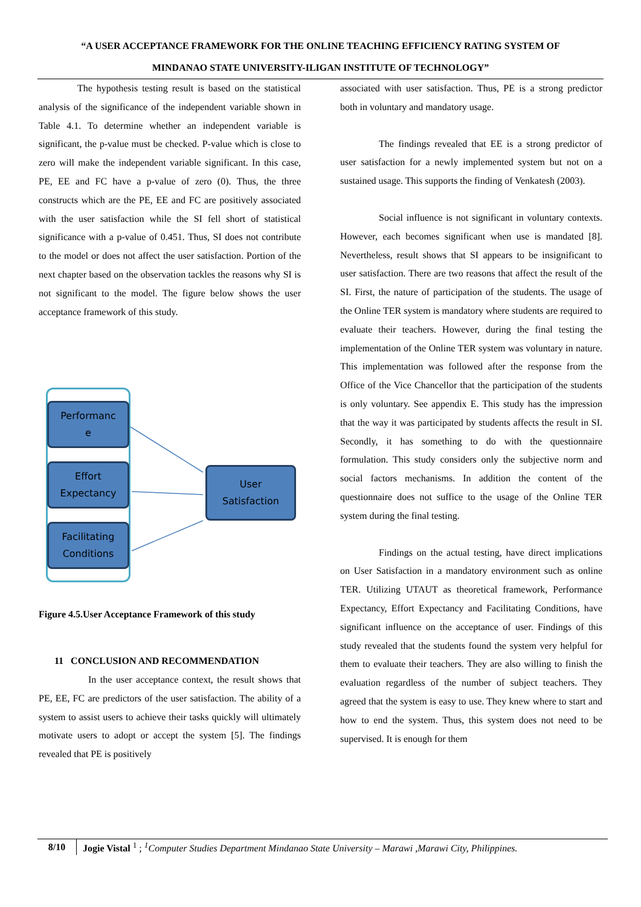“A USER ACCEPTANCE FRAMEWORK FOR THE ONLINE TEACHING EFFICIENCY RATING SYSTEM OF
MINDANAO STATE UNIVERSITY-ILIGAN INSTITUTE OF TECHNOLOGY”
The hypothesis testing result is based on the statistical analysis of the significance of the independent variable shown in Table 4.1. To determine whether an independent variable is significant, the p-value must be checked. P-value which is close to zero will make the independent variable significant. In this case, PE, EE and FC have a p-value of zero (0). Thus, the three constructs which are the PE, EE and FC are positively associated with the user satisfaction while the SI fell short of statistical significance with a p-value of 0.451. Thus, SI does not contribute to the model or does not affect the user satisfaction. Portion of the next chapter based on the observation tackles the reasons why SI is not significant to the model. The figure below shows the user acceptance framework of this study.
Performanc
e
Effort
Expectancy
Facilitating
Conditions
User
Satisfaction
Figure 4.5.User Acceptance Framework of this study
11 CONCLUSION AND RECOMMENDATION
In the user acceptance context, the result shows that PE, EE, FC are predictors of the user satisfaction. The ability of a system to assist users to achieve their tasks quickly will ultimately motivate users to adopt or accept the system [5]. The findings revealed that PE is positively
associated with user satisfaction. Thus, PE is a strong predictor both in voluntary and mandatory usage.
The findings revealed that EE is a strong predictor of user satisfaction for a newly implemented system but not on a sustained usage. This supports the finding of Venkatesh (2003).
Social influence is not significant in voluntary contexts. However, each becomes significant when use is mandated [8]. Nevertheless, result shows that SI appears to be insignificant to user satisfaction. There are two reasons that affect the result of the SI. First, the nature of participation of the students. The usage of the Online TER system is mandatory where students are required to evaluate their teachers. However, during the final testing the implementation of the Online TER system was voluntary in nature. This implementation was followed after the response from the Office of the Vice Chancellor that the participation of the students is only voluntary. See appendix E. This study has the impression that the way it was participated by students affects the result in SI. Secondly, it has something to do with the questionnaire formulation. This study considers only the subjective norm and social factors mechanisms. In addition the content of the questionnaire does not suffice to the usage of the Online TER system during the final testing.
Findings on the actual testing, have direct implications on User Satisfaction in a mandatory environment such as online TER. Utilizing UTAUT as theoretical framework, Performance Expectancy, Effort Expectancy and Facilitating Conditions, have significant influence on the acceptance of user. Findings of this study revealed that the students found the system very helpful for them to evaluate their teachers. They are also willing to finish the evaluation regardless of the number of subject teachers. They agreed that the system is easy to use. They knew where to start and how to end the system. Thus, this system does not need to be supervised. It is enough for them
8/10 Jogie Vistal <sup>1</sup> ; <sup>1</sup>Computer Studies Department Mindanao State University – Marawi ,Marawi City, Philippines.